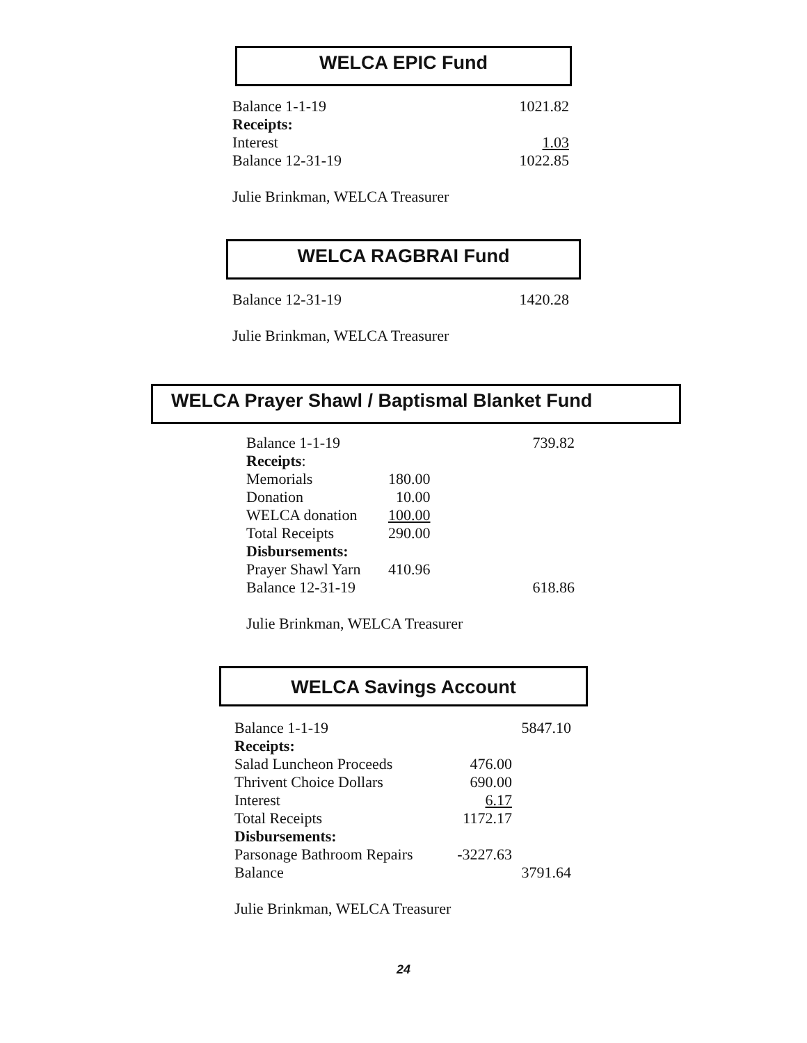WELCA EPIC Fund
| Balance 1-1-19 | 1021.82 |
| Receipts: | |
| Interest | 1.03 |
| Balance 12-31-19 | 1022.85 |
Julie Brinkman, WELCA Treasurer
WELCA RAGBRAI Fund
| Balance 12-31-19 | 1420.28 |
Julie Brinkman, WELCA Treasurer
WELCA Prayer Shawl / Baptismal Blanket Fund
| Balance 1-1-19 | | 739.82 |
| Receipts : | | |
| Memorials | 180.00 | |
| Donation | 10.00 | |
| WELCA donation | 100.00 | |
| Total Receipts | 290.00 | |
| Disbursements: | | |
| Prayer Shawl Yarn | 410.96 | |
| Balance 12-31-19 | | 618.86 |
Julie Brinkman, WELCA Treasurer
WELCA Savings Account
| Balance 1-1-19 | | 5847.10 |
| Receipts: | | |
| Salad Luncheon Proceeds | 476.00 | |
| Thrivent Choice Dollars | 690.00 | |
| Interest | 6.17 | |
| Total Receipts | 1172.17 | |
| Disbursements: | | |
| Parsonage Bathroom Repairs | -3227.63 | |
| Balance | | 3791.64 |
Julie Brinkman, WELCA Treasurer
24